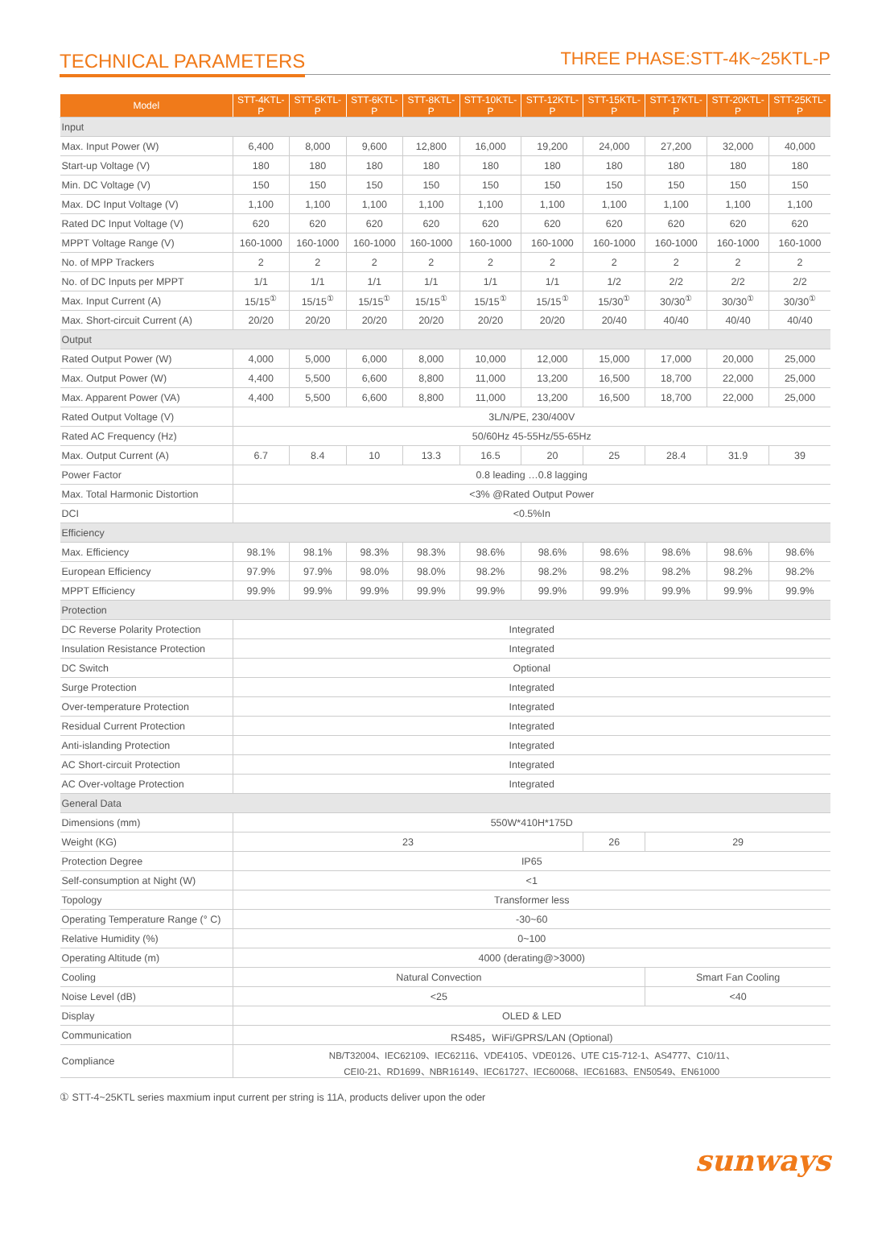TECHNICAL PARAMETERS
THREE PHASE:STT-4K~25KTL-P
| Model | STT-4KTL-P | STT-5KTL-P | STT-6KTL-P | STT-8KTL-P | STT-10KTL-P | STT-12KTL-P | STT-15KTL-P | STT-17KTL-P | STT-20KTL-P | STT-25KTL-P |
| --- | --- | --- | --- | --- | --- | --- | --- | --- | --- | --- |
| Input | | | | | | | | | | |
| Max. Input Power (W) | 6,400 | 8,000 | 9,600 | 12,800 | 16,000 | 19,200 | 24,000 | 27,200 | 32,000 | 40,000 |
| Start-up Voltage (V) | 180 | 180 | 180 | 180 | 180 | 180 | 180 | 180 | 180 | 180 |
| Min. DC Voltage (V) | 150 | 150 | 150 | 150 | 150 | 150 | 150 | 150 | 150 | 150 |
| Max. DC Input Voltage (V) | 1,100 | 1,100 | 1,100 | 1,100 | 1,100 | 1,100 | 1,100 | 1,100 | 1,100 | 1,100 |
| Rated DC Input Voltage (V) | 620 | 620 | 620 | 620 | 620 | 620 | 620 | 620 | 620 | 620 |
| MPPT Voltage Range (V) | 160-1000 | 160-1000 | 160-1000 | 160-1000 | 160-1000 | 160-1000 | 160-1000 | 160-1000 | 160-1000 | 160-1000 |
| No. of MPP Trackers | 2 | 2 | 2 | 2 | 2 | 2 | 2 | 2 | 2 | 2 |
| No. of DC Inputs per MPPT | 1/1 | 1/1 | 1/1 | 1/1 | 1/1 | 1/1 | 1/2 | 2/2 | 2/2 | 2/2 |
| Max. Input Current (A) | 15/15<sup>①</sup> | 15/15<sup>①</sup> | 15/15<sup>①</sup> | 15/15<sup>①</sup> | 15/15<sup>①</sup> | 15/15<sup>①</sup> | 15/30<sup>①</sup> | 30/30<sup>①</sup> | 30/30<sup>①</sup> | 30/30<sup>①</sup> |
| Max. Short-circuit Current (A) | 20/20 | 20/20 | 20/20 | 20/20 | 20/20 | 20/20 | 20/40 | 40/40 | 40/40 | 40/40 |
| Output | | | | | | | | | | |
| Rated Output Power (W) | 4,000 | 5,000 | 6,000 | 8,000 | 10,000 | 12,000 | 15,000 | 17,000 | 20,000 | 25,000 |
| Max. Output Power (W) | 4,400 | 5,500 | 6,600 | 8,800 | 11,000 | 13,200 | 16,500 | 18,700 | 22,000 | 25,000 |
| Max. Apparent Power (VA) | 4,400 | 5,500 | 6,600 | 8,800 | 11,000 | 13,200 | 16,500 | 18,700 | 22,000 | 25,000 |
| Rated Output Voltage (V) | 3L/N/PE, 230/400V | | | | | | | | | |
| Rated AC Frequency (Hz) | 50/60Hz 45-55Hz/55-65Hz | | | | | | | | | |
| Max. Output Current (A) | 6.7 | 8.4 | 10 | 13.3 | 16.5 | 20 | 25 | 28.4 | 31.9 | 39 |
| Power Factor | 0.8 leading …0.8 lagging | | | | | | | | | |
| Max. Total Harmonic Distortion | <3% @Rated Output Power | | | | | | | | | |
| DCI | <0.5%In | | | | | | | | | |
| Efficiency | | | | | | | | | | |
| Max. Efficiency | 98.1% | 98.1% | 98.3% | 98.3% | 98.6% | 98.6% | 98.6% | 98.6% | 98.6% | 98.6% |
| European Efficiency | 97.9% | 97.9% | 98.0% | 98.0% | 98.2% | 98.2% | 98.2% | 98.2% | 98.2% | 98.2% |
| MPPT Efficiency | 99.9% | 99.9% | 99.9% | 99.9% | 99.9% | 99.9% | 99.9% | 99.9% | 99.9% | 99.9% |
| Protection | | | | | | | | | | |
| DC Reverse Polarity Protection | Integrated | | | | | | | | | |
| Insulation Resistance Protection | Integrated | | | | | | | | | |
| DC Switch | Optional | | | | | | | | | |
| Surge Protection | Integrated | | | | | | | | | |
| Over-temperature Protection | Integrated | | | | | | | | | |
| Residual Current Protection | Integrated | | | | | | | | | |
| Anti-islanding Protection | Integrated | | | | | | | | | |
| AC Short-circuit Protection | Integrated | | | | | | | | | |
| AC Over-voltage Protection | Integrated | | | | | | | | | |
| General Data | | | | | | | | | | |
| Dimensions (mm) | 550W*410H*175D | | | | | | | | | |
| Weight (KG) | 23 | | | | | | 26 | 29 | | |
| Protection Degree | IP65 | | | | | | | | | |
| Self-consumption at Night (W) | <1 | | | | | | | | | |
| Topology | Transformer less | | | | | | | | | |
| Operating Temperature Range (° C) | -30~60 | | | | | | | | | |
| Relative Humidity (%) | 0~100 | | | | | | | | | |
| Operating Altitude (m) | 4000 (derating@>3000) | | | | | | | | | |
| Cooling | Natural Convection | | | | | | | Smart Fan Cooling | | |
| Noise Level (dB) | <25 | | | | | | | <40 | | |
| Display | OLED & LED | | | | | | | | | |
| Communication | RS485，WiFi/GPRS/LAN (Optional) | | | | | | | | | |
| Compliance | NB/T32004、IEC62109、IEC62116、VDE4105、VDE0126、UTE C15-712-1、AS4777、C10/11、 CEI0-21、RD1699、NBR16149、IEC61727、IEC60068、IEC61683、EN50549、EN61000 | | | | | | | | | |
① STT-4~25KTL series maxmium input current per string is 11A, products deliver upon the oder
sunways